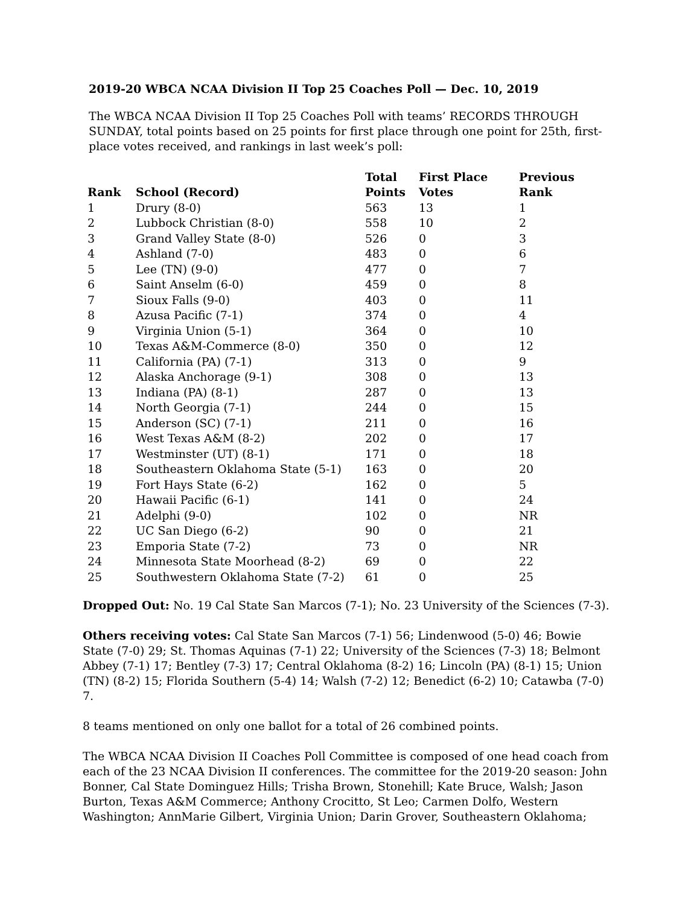2019-20 WBCA NCAA Division II Top 25 Coaches Poll — Dec. 10, 2019
The WBCA NCAA Division II Top 25 Coaches Poll with teams’ RECORDS THROUGH SUNDAY, total points based on 25 points for first place through one point for 25th, first-place votes received, and rankings in last week’s poll:
| Rank | School (Record) | Total Points | First Place Votes | Previous Rank |
| --- | --- | --- | --- | --- |
| 1 | Drury (8-0) | 563 | 13 | 1 |
| 2 | Lubbock Christian (8-0) | 558 | 10 | 2 |
| 3 | Grand Valley State (8-0) | 526 | 0 | 3 |
| 4 | Ashland (7-0) | 483 | 0 | 6 |
| 5 | Lee (TN) (9-0) | 477 | 0 | 7 |
| 6 | Saint Anselm (6-0) | 459 | 0 | 8 |
| 7 | Sioux Falls (9-0) | 403 | 0 | 11 |
| 8 | Azusa Pacific (7-1) | 374 | 0 | 4 |
| 9 | Virginia Union (5-1) | 364 | 0 | 10 |
| 10 | Texas A&M-Commerce (8-0) | 350 | 0 | 12 |
| 11 | California (PA) (7-1) | 313 | 0 | 9 |
| 12 | Alaska Anchorage (9-1) | 308 | 0 | 13 |
| 13 | Indiana (PA) (8-1) | 287 | 0 | 13 |
| 14 | North Georgia (7-1) | 244 | 0 | 15 |
| 15 | Anderson (SC) (7-1) | 211 | 0 | 16 |
| 16 | West Texas A&M (8-2) | 202 | 0 | 17 |
| 17 | Westminster (UT) (8-1) | 171 | 0 | 18 |
| 18 | Southeastern Oklahoma State (5-1) | 163 | 0 | 20 |
| 19 | Fort Hays State (6-2) | 162 | 0 | 5 |
| 20 | Hawaii Pacific (6-1) | 141 | 0 | 24 |
| 21 | Adelphi (9-0) | 102 | 0 | NR |
| 22 | UC San Diego (6-2) | 90 | 0 | 21 |
| 23 | Emporia State (7-2) | 73 | 0 | NR |
| 24 | Minnesota State Moorhead (8-2) | 69 | 0 | 22 |
| 25 | Southwestern Oklahoma State (7-2) | 61 | 0 | 25 |
Dropped Out: No. 19 Cal State San Marcos (7-1); No. 23 University of the Sciences (7-3).
Others receiving votes: Cal State San Marcos (7-1) 56; Lindenwood (5-0) 46; Bowie State (7-0) 29; St. Thomas Aquinas (7-1) 22; University of the Sciences (7-3) 18; Belmont Abbey (7-1) 17; Bentley (7-3) 17; Central Oklahoma (8-2) 16; Lincoln (PA) (8-1) 15; Union (TN) (8-2) 15; Florida Southern (5-4) 14; Walsh (7-2) 12; Benedict (6-2) 10; Catawba (7-0) 7.
8 teams mentioned on only one ballot for a total of 26 combined points.
The WBCA NCAA Division II Coaches Poll Committee is composed of one head coach from each of the 23 NCAA Division II conferences. The committee for the 2019-20 season: John Bonner, Cal State Dominguez Hills; Trisha Brown, Stonehill; Kate Bruce, Walsh; Jason Burton, Texas A&M Commerce; Anthony Crocitto, St Leo; Carmen Dolfo, Western Washington; AnnMarie Gilbert, Virginia Union; Darin Grover, Southeastern Oklahoma;